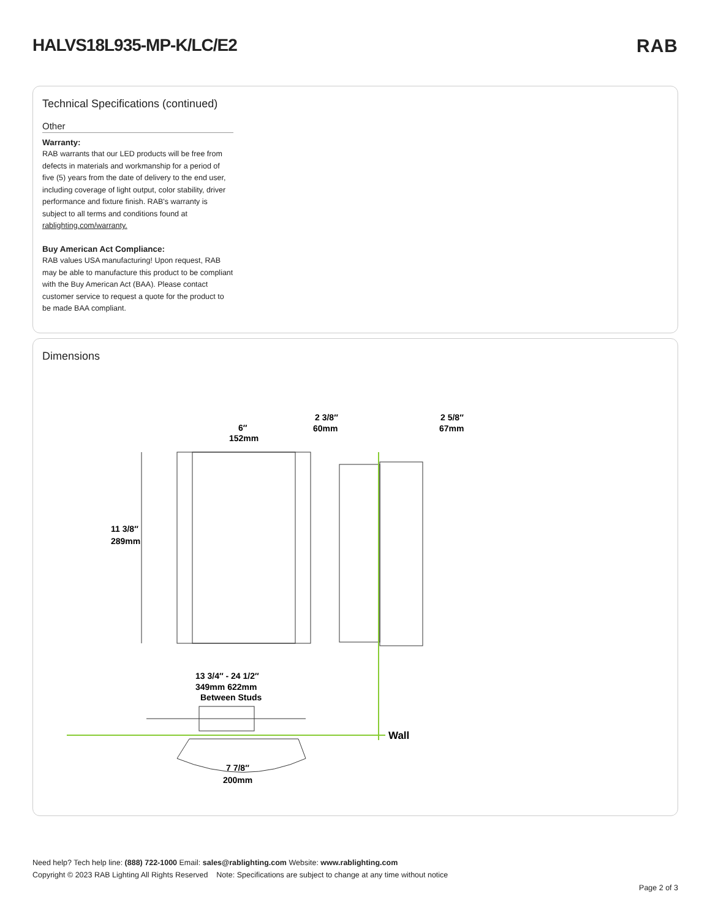HALVS18L935-MP-K/LC/E2 RAB
Technical Specifications (continued)
Other
Warranty:
RAB warrants that our LED products will be free from defects in materials and workmanship for a period of five (5) years from the date of delivery to the end user, including coverage of light output, color stability, driver performance and fixture finish. RAB's warranty is subject to all terms and conditions found at rablighting.com/warranty.
Buy American Act Compliance:
RAB values USA manufacturing! Upon request, RAB may be able to manufacture this product to be compliant with the Buy American Act (BAA). Please contact customer service to request a quote for the product to be made BAA compliant.
Dimensions
6″
152mm
11 3/8″
289mm
2 3/8″
60mm
2 5/8″
67mm
13 3/4″ - 24 1/2″
349mm 622mm
Between Studs
Wall
7 7/8″
200mm
Need help? Tech help line: (888) 722-1000 Email: sales@rablighting.com Website: www.rablighting.com
Copyright © 2023 RAB Lighting All Rights Reserved Note: Specifications are subject to change at any time without notice
Page 2 of 3